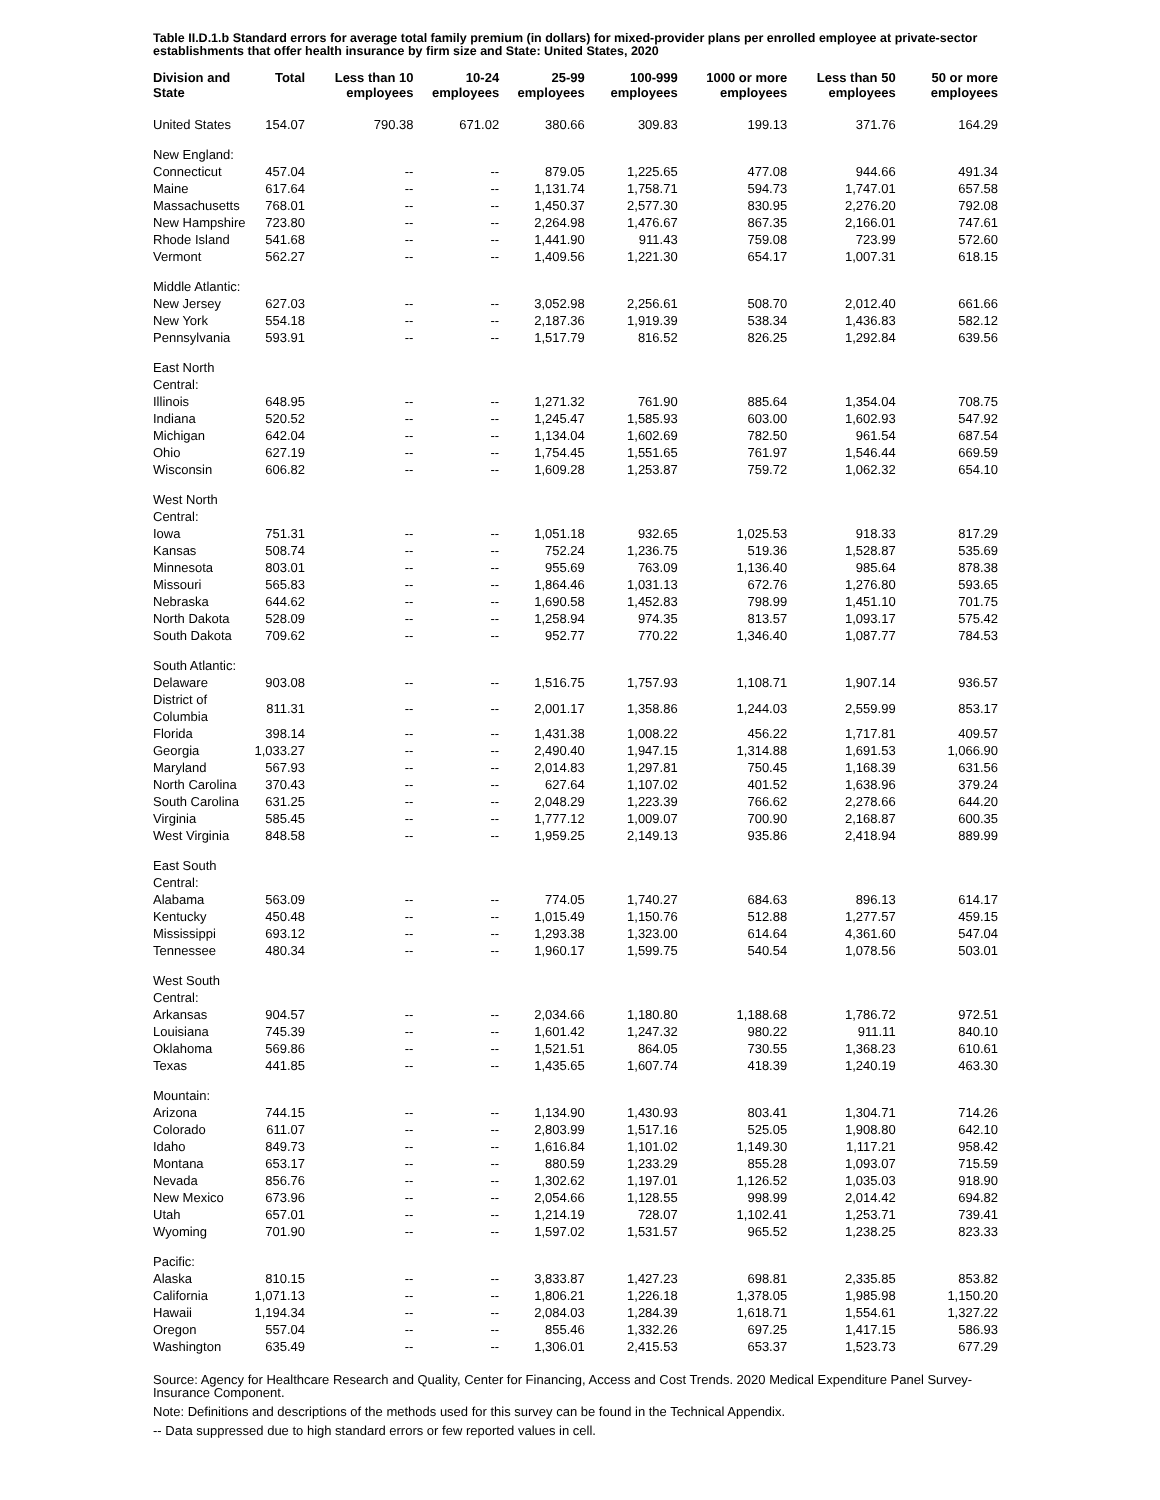Table II.D.1.b Standard errors for average total family premium (in dollars) for mixed-provider plans per enrolled employee at private-sector establishments that offer health insurance by firm size and State: United States, 2020
| Division and State | Total | Less than 10 employees | 10-24 employees | 25-99 employees | 100-999 employees | 1000 or more employees | Less than 50 employees | 50 or more employees |
| --- | --- | --- | --- | --- | --- | --- | --- | --- |
| United States | 154.07 | 790.38 | 671.02 | 380.66 | 309.83 | 199.13 | 371.76 | 164.29 |
| New England: | | | | | | | | |
| Connecticut | 457.04 | -- | -- | 879.05 | 1,225.65 | 477.08 | 944.66 | 491.34 |
| Maine | 617.64 | -- | -- | 1,131.74 | 1,758.71 | 594.73 | 1,747.01 | 657.58 |
| Massachusetts | 768.01 | -- | -- | 1,450.37 | 2,577.30 | 830.95 | 2,276.20 | 792.08 |
| New Hampshire | 723.80 | -- | -- | 2,264.98 | 1,476.67 | 867.35 | 2,166.01 | 747.61 |
| Rhode Island | 541.68 | -- | -- | 1,441.90 | 911.43 | 759.08 | 723.99 | 572.60 |
| Vermont | 562.27 | -- | -- | 1,409.56 | 1,221.30 | 654.17 | 1,007.31 | 618.15 |
| Middle Atlantic: | | | | | | | | |
| New Jersey | 627.03 | -- | -- | 3,052.98 | 2,256.61 | 508.70 | 2,012.40 | 661.66 |
| New York | 554.18 | -- | -- | 2,187.36 | 1,919.39 | 538.34 | 1,436.83 | 582.12 |
| Pennsylvania | 593.91 | -- | -- | 1,517.79 | 816.52 | 826.25 | 1,292.84 | 639.56 |
| East North Central: | | | | | | | | |
| Illinois | 648.95 | -- | -- | 1,271.32 | 761.90 | 885.64 | 1,354.04 | 708.75 |
| Indiana | 520.52 | -- | -- | 1,245.47 | 1,585.93 | 603.00 | 1,602.93 | 547.92 |
| Michigan | 642.04 | -- | -- | 1,134.04 | 1,602.69 | 782.50 | 961.54 | 687.54 |
| Ohio | 627.19 | -- | -- | 1,754.45 | 1,551.65 | 761.97 | 1,546.44 | 669.59 |
| Wisconsin | 606.82 | -- | -- | 1,609.28 | 1,253.87 | 759.72 | 1,062.32 | 654.10 |
| West North Central: | | | | | | | | |
| Iowa | 751.31 | -- | -- | 1,051.18 | 932.65 | 1,025.53 | 918.33 | 817.29 |
| Kansas | 508.74 | -- | -- | 752.24 | 1,236.75 | 519.36 | 1,528.87 | 535.69 |
| Minnesota | 803.01 | -- | -- | 955.69 | 763.09 | 1,136.40 | 985.64 | 878.38 |
| Missouri | 565.83 | -- | -- | 1,864.46 | 1,031.13 | 672.76 | 1,276.80 | 593.65 |
| Nebraska | 644.62 | -- | -- | 1,690.58 | 1,452.83 | 798.99 | 1,451.10 | 701.75 |
| North Dakota | 528.09 | -- | -- | 1,258.94 | 974.35 | 813.57 | 1,093.17 | 575.42 |
| South Dakota | 709.62 | -- | -- | 952.77 | 770.22 | 1,346.40 | 1,087.77 | 784.53 |
| South Atlantic: | | | | | | | | |
| Delaware | 903.08 | -- | -- | 1,516.75 | 1,757.93 | 1,108.71 | 1,907.14 | 936.57 |
| District of Columbia | 811.31 | -- | -- | 2,001.17 | 1,358.86 | 1,244.03 | 2,559.99 | 853.17 |
| Florida | 398.14 | -- | -- | 1,431.38 | 1,008.22 | 456.22 | 1,717.81 | 409.57 |
| Georgia | 1,033.27 | -- | -- | 2,490.40 | 1,947.15 | 1,314.88 | 1,691.53 | 1,066.90 |
| Maryland | 567.93 | -- | -- | 2,014.83 | 1,297.81 | 750.45 | 1,168.39 | 631.56 |
| North Carolina | 370.43 | -- | -- | 627.64 | 1,107.02 | 401.52 | 1,638.96 | 379.24 |
| South Carolina | 631.25 | -- | -- | 2,048.29 | 1,223.39 | 766.62 | 2,278.66 | 644.20 |
| Virginia | 585.45 | -- | -- | 1,777.12 | 1,009.07 | 700.90 | 2,168.87 | 600.35 |
| West Virginia | 848.58 | -- | -- | 1,959.25 | 2,149.13 | 935.86 | 2,418.94 | 889.99 |
| East South Central: | | | | | | | | |
| Alabama | 563.09 | -- | -- | 774.05 | 1,740.27 | 684.63 | 896.13 | 614.17 |
| Kentucky | 450.48 | -- | -- | 1,015.49 | 1,150.76 | 512.88 | 1,277.57 | 459.15 |
| Mississippi | 693.12 | -- | -- | 1,293.38 | 1,323.00 | 614.64 | 4,361.60 | 547.04 |
| Tennessee | 480.34 | -- | -- | 1,960.17 | 1,599.75 | 540.54 | 1,078.56 | 503.01 |
| West South Central: | | | | | | | | |
| Arkansas | 904.57 | -- | -- | 2,034.66 | 1,180.80 | 1,188.68 | 1,786.72 | 972.51 |
| Louisiana | 745.39 | -- | -- | 1,601.42 | 1,247.32 | 980.22 | 911.11 | 840.10 |
| Oklahoma | 569.86 | -- | -- | 1,521.51 | 864.05 | 730.55 | 1,368.23 | 610.61 |
| Texas | 441.85 | -- | -- | 1,435.65 | 1,607.74 | 418.39 | 1,240.19 | 463.30 |
| Mountain: | | | | | | | | |
| Arizona | 744.15 | -- | -- | 1,134.90 | 1,430.93 | 803.41 | 1,304.71 | 714.26 |
| Colorado | 611.07 | -- | -- | 2,803.99 | 1,517.16 | 525.05 | 1,908.80 | 642.10 |
| Idaho | 849.73 | -- | -- | 1,616.84 | 1,101.02 | 1,149.30 | 1,117.21 | 958.42 |
| Montana | 653.17 | -- | -- | 880.59 | 1,233.29 | 855.28 | 1,093.07 | 715.59 |
| Nevada | 856.76 | -- | -- | 1,302.62 | 1,197.01 | 1,126.52 | 1,035.03 | 918.90 |
| New Mexico | 673.96 | -- | -- | 2,054.66 | 1,128.55 | 998.99 | 2,014.42 | 694.82 |
| Utah | 657.01 | -- | -- | 1,214.19 | 728.07 | 1,102.41 | 1,253.71 | 739.41 |
| Wyoming | 701.90 | -- | -- | 1,597.02 | 1,531.57 | 965.52 | 1,238.25 | 823.33 |
| Pacific: | | | | | | | | |
| Alaska | 810.15 | -- | -- | 3,833.87 | 1,427.23 | 698.81 | 2,335.85 | 853.82 |
| California | 1,071.13 | -- | -- | 1,806.21 | 1,226.18 | 1,378.05 | 1,985.98 | 1,150.20 |
| Hawaii | 1,194.34 | -- | -- | 2,084.03 | 1,284.39 | 1,618.71 | 1,554.61 | 1,327.22 |
| Oregon | 557.04 | -- | -- | 855.46 | 1,332.26 | 697.25 | 1,417.15 | 586.93 |
| Washington | 635.49 | -- | -- | 1,306.01 | 2,415.53 | 653.37 | 1,523.73 | 677.29 |
Source: Agency for Healthcare Research and Quality, Center for Financing, Access and Cost Trends. 2020 Medical Expenditure Panel Survey-Insurance Component.
Note: Definitions and descriptions of the methods used for this survey can be found in the Technical Appendix.
-- Data suppressed due to high standard errors or few reported values in cell.